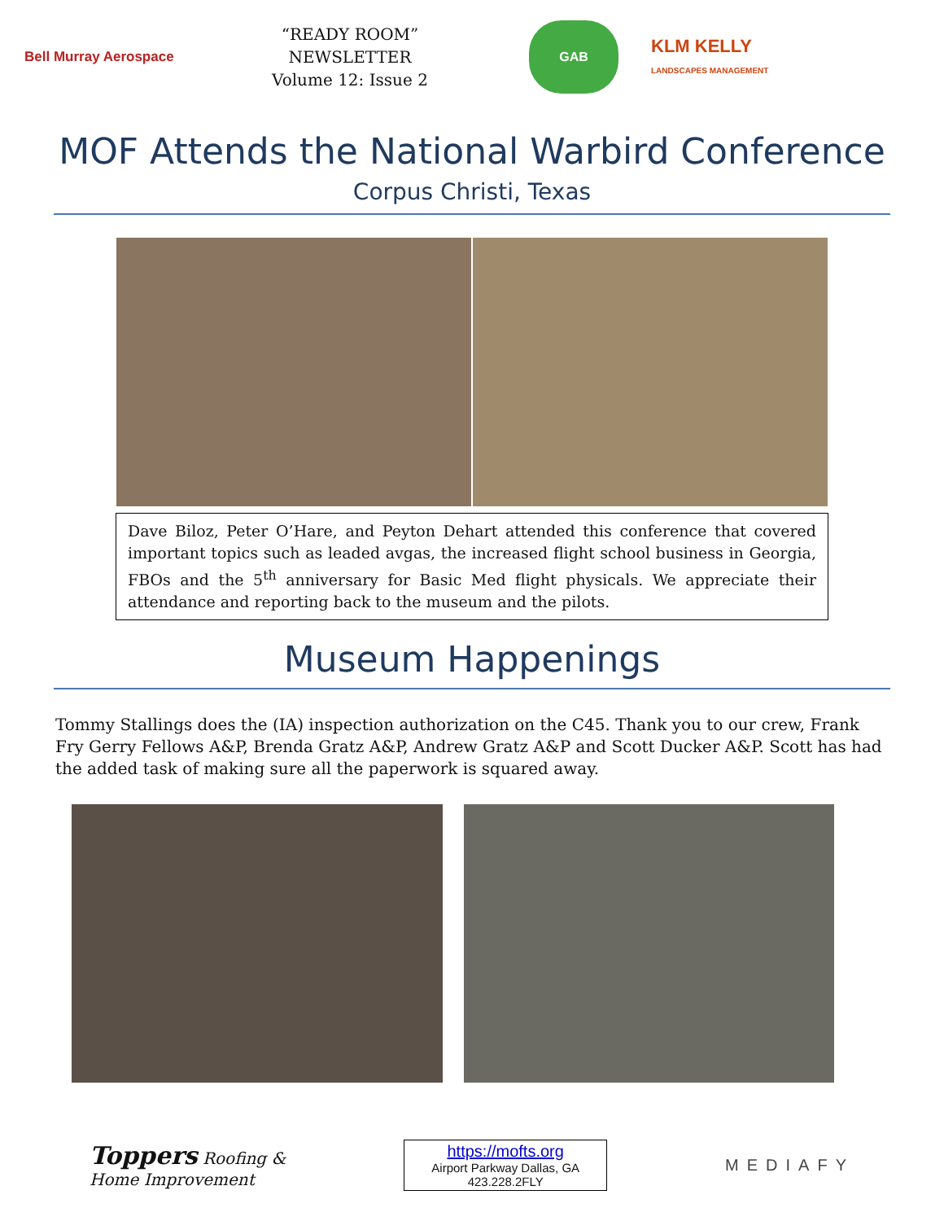Bell Murray Aerospace
“READY ROOM” NEWSLETTER
Volume 12: Issue 2
GAB
KLM KELLY
LANDSCAPES MANAGEMENT
MOF Attends the National Warbird Conference
Corpus Christi, Texas
Dave Biloz, Peter O’Hare, and Peyton Dehart attended this conference that covered important topics such as leaded avgas, the increased flight school business in Georgia, FBOs and the 5<sup>th</sup> anniversary for Basic Med flight physicals. We appreciate their attendance and reporting back to the museum and the pilots.
Museum Happenings
Tommy Stallings does the (IA) inspection authorization on the C45. Thank you to our crew, Frank Fry Gerry Fellows A&P, Brenda Gratz A&P, Andrew Gratz A&P and Scott Ducker A&P. Scott has had the added task of making sure all the paperwork is squared away.
Toppers Roofing &
Home Improvement
https://mofts.org
Airport Parkway Dallas, GA
423.228.2FLY
MEDIAFY